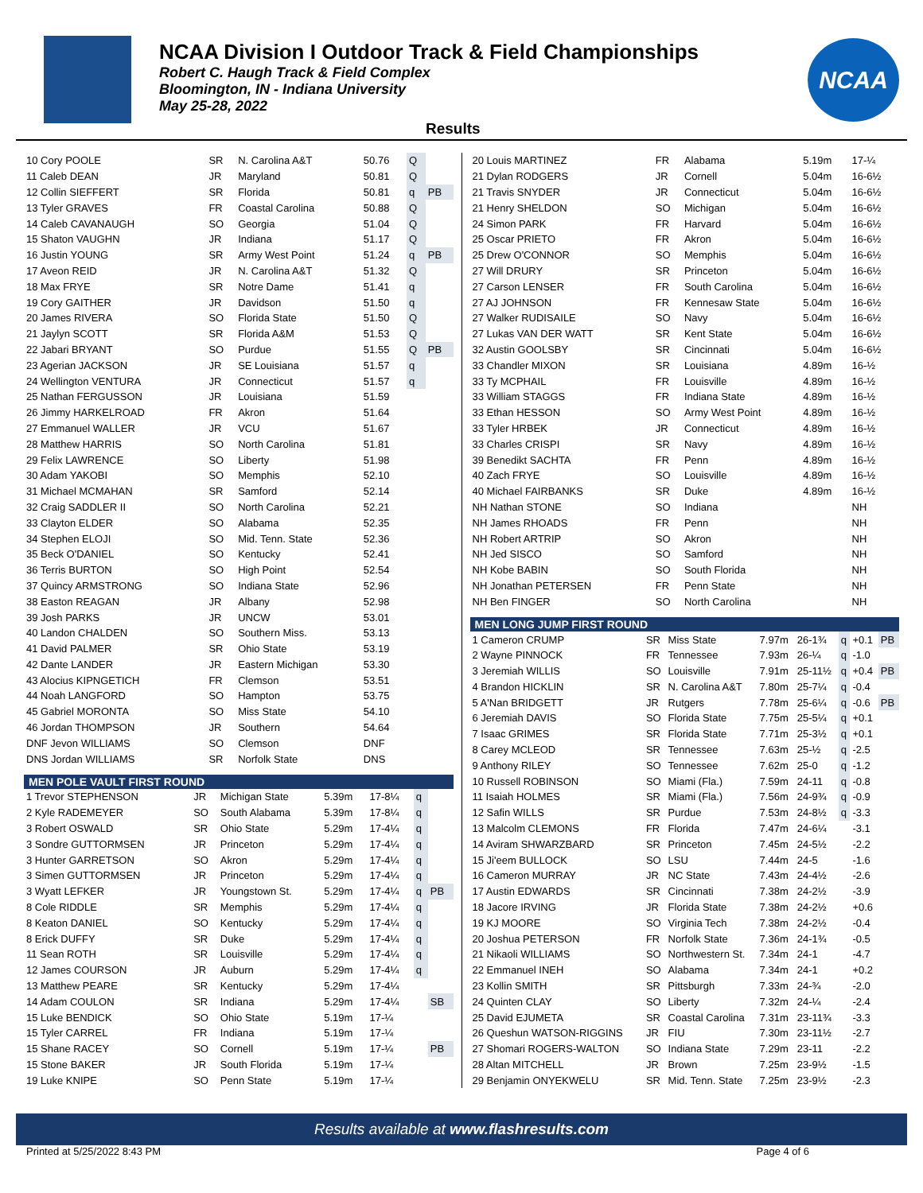NCAA Division I Outdoor Track & Field Championships
Robert C. Haugh Track & Field Complex
Bloomington, IN - Indiana University
May 25-28, 2022
NCAA
Results
| 10 Cory POOLE | SR | N. Carolina A&T | 50.76 | Q | |
| 11 Caleb DEAN | JR | Maryland | 50.81 | Q | |
| 12 Collin SIEFFERT | SR | Florida | 50.81 | q | PB |
| 13 Tyler GRAVES | FR | Coastal Carolina | 50.88 | Q | |
| 14 Caleb CAVANAUGH | SO | Georgia | 51.04 | Q | |
| 15 Shaton VAUGHN | JR | Indiana | 51.17 | Q | |
| 16 Justin YOUNG | SR | Army West Point | 51.24 | q | PB |
| 17 Aveon REID | JR | N. Carolina A&T | 51.32 | Q | |
| 18 Max FRYE | SR | Notre Dame | 51.41 | q | |
| 19 Cory GAITHER | JR | Davidson | 51.50 | q | |
| 20 James RIVERA | SO | Florida State | 51.50 | Q | |
| 21 Jaylyn SCOTT | SR | Florida A&M | 51.53 | Q | |
| 22 Jabari BRYANT | SO | Purdue | 51.55 | Q | PB |
| 23 Agerian JACKSON | JR | SE Louisiana | 51.57 | q | |
| 24 Wellington VENTURA | JR | Connecticut | 51.57 | q | |
| 25 Nathan FERGUSSON | JR | Louisiana | 51.59 | | |
| 26 Jimmy HARKELROAD | FR | Akron | 51.64 | | |
| 27 Emmanuel WALLER | JR | VCU | 51.67 | | |
| 28 Matthew HARRIS | SO | North Carolina | 51.81 | | |
| 29 Felix LAWRENCE | SO | Liberty | 51.98 | | |
| 30 Adam YAKOBI | SO | Memphis | 52.10 | | |
| 31 Michael MCMAHAN | SR | Samford | 52.14 | | |
| 32 Craig SADDLER II | SO | North Carolina | 52.21 | | |
| 33 Clayton ELDER | SO | Alabama | 52.35 | | |
| 34 Stephen ELOJI | SO | Mid. Tenn. State | 52.36 | | |
| 35 Beck O'DANIEL | SO | Kentucky | 52.41 | | |
| 36 Terris BURTON | SO | High Point | 52.54 | | |
| 37 Quincy ARMSTRONG | SO | Indiana State | 52.96 | | |
| 38 Easton REAGAN | JR | Albany | 52.98 | | |
| 39 Josh PARKS | JR | UNCW | 53.01 | | |
| 40 Landon CHALDEN | SO | Southern Miss. | 53.13 | | |
| 41 David PALMER | SR | Ohio State | 53.19 | | |
| 42 Dante LANDER | JR | Eastern Michigan | 53.30 | | |
| 43 Alocius KIPNGETICH | FR | Clemson | 53.51 | | |
| 44 Noah LANGFORD | SO | Hampton | 53.75 | | |
| 45 Gabriel MORONTA | SO | Miss State | 54.10 | | |
| 46 Jordan THOMPSON | JR | Southern | 54.64 | | |
| DNF Jevon WILLIAMS | SO | Clemson | DNF | | |
| DNS Jordan WILLIAMS | SR | Norfolk State | DNS | | |
MEN POLE VAULT FIRST ROUND
| 1 Trevor STEPHENSON | JR | Michigan State | 5.39m | 17-8¼ | q | |
| 2 Kyle RADEMEYER | SO | South Alabama | 5.39m | 17-8¼ | q | |
| 3 Robert OSWALD | SR | Ohio State | 5.29m | 17-4¼ | q | |
| 3 Sondre GUTTORMSEN | JR | Princeton | 5.29m | 17-4¼ | q | |
| 3 Hunter GARRETSON | SO | Akron | 5.29m | 17-4¼ | q | |
| 3 Simen GUTTORMSEN | JR | Princeton | 5.29m | 17-4¼ | q | |
| 3 Wyatt LEFKER | JR | Youngstown St. | 5.29m | 17-4¼ | q | PB |
| 8 Cole RIDDLE | SR | Memphis | 5.29m | 17-4¼ | q | |
| 8 Keaton DANIEL | SO | Kentucky | 5.29m | 17-4¼ | q | |
| 8 Erick DUFFY | SR | Duke | 5.29m | 17-4¼ | q | |
| 11 Sean ROTH | SR | Louisville | 5.29m | 17-4¼ | q | |
| 12 James COURSON | JR | Auburn | 5.29m | 17-4¼ | q | |
| 13 Matthew PEARE | SR | Kentucky | 5.29m | 17-4¼ | | |
| 14 Adam COULON | SR | Indiana | 5.29m | 17-4¼ | | SB |
| 15 Luke BENDICK | SO | Ohio State | 5.19m | 17-¼ | | |
| 15 Tyler CARREL | FR | Indiana | 5.19m | 17-¼ | | |
| 15 Shane RACEY | SO | Cornell | 5.19m | 17-¼ | | PB |
| 15 Stone BAKER | JR | South Florida | 5.19m | 17-¼ | | |
| 19 Luke KNIPE | SO | Penn State | 5.19m | 17-¼ | | |
| 20 Louis MARTINEZ | FR | Alabama | 5.19m | 17-¼ |
| 21 Dylan RODGERS | JR | Cornell | 5.04m | 16-6½ |
| 21 Travis SNYDER | JR | Connecticut | 5.04m | 16-6½ |
| 21 Henry SHELDON | SO | Michigan | 5.04m | 16-6½ |
| 24 Simon PARK | FR | Harvard | 5.04m | 16-6½ |
| 25 Oscar PRIETO | FR | Akron | 5.04m | 16-6½ |
| 25 Drew O'CONNOR | SO | Memphis | 5.04m | 16-6½ |
| 27 Will DRURY | SR | Princeton | 5.04m | 16-6½ |
| 27 Carson LENSER | FR | South Carolina | 5.04m | 16-6½ |
| 27 AJ JOHNSON | FR | Kennesaw State | 5.04m | 16-6½ |
| 27 Walker RUDISAILE | SO | Navy | 5.04m | 16-6½ |
| 27 Lukas VAN DER WATT | SR | Kent State | 5.04m | 16-6½ |
| 32 Austin GOOLSBY | SR | Cincinnati | 5.04m | 16-6½ |
| 33 Chandler MIXON | SR | Louisiana | 4.89m | 16-½ |
| 33 Ty MCPHAIL | FR | Louisville | 4.89m | 16-½ |
| 33 William STAGGS | FR | Indiana State | 4.89m | 16-½ |
| 33 Ethan HESSON | SO | Army West Point | 4.89m | 16-½ |
| 33 Tyler HRBEK | JR | Connecticut | 4.89m | 16-½ |
| 33 Charles CRISPI | SR | Navy | 4.89m | 16-½ |
| 39 Benedikt SACHTA | FR | Penn | 4.89m | 16-½ |
| 40 Zach FRYE | SO | Louisville | 4.89m | 16-½ |
| 40 Michael FAIRBANKS | SR | Duke | 4.89m | 16-½ |
| NH Nathan STONE | SO | Indiana | | NH |
| NH James RHOADS | FR | Penn | | NH |
| NH Robert ARTRIP | SO | Akron | | NH |
| NH Jed SISCO | SO | Samford | | NH |
| NH Kobe BABIN | SO | South Florida | | NH |
| NH Jonathan PETERSEN | FR | Penn State | | NH |
| NH Ben FINGER | SO | North Carolina | | NH |
MEN LONG JUMP FIRST ROUND
| 1 Cameron CRUMP | SR | Miss State | 7.97m | 26-1¾ | q | +0.1 | PB |
| 2 Wayne PINNOCK | FR | Tennessee | 7.93m | 26-¼ | q | -1.0 | |
| 3 Jeremiah WILLIS | SO | Louisville | 7.91m | 25-11½ | q | +0.4 | PB |
| 4 Brandon HICKLIN | SR | N. Carolina A&T | 7.80m | 25-7¼ | q | -0.4 | |
| 5 A'Nan BRIDGETT | JR | Rutgers | 7.78m | 25-6¼ | q | -0.6 | PB |
| 6 Jeremiah DAVIS | SO | Florida State | 7.75m | 25-5¼ | q | +0.1 | |
| 7 Isaac GRIMES | SR | Florida State | 7.71m | 25-3½ | q | +0.1 | |
| 8 Carey MCLEOD | SR | Tennessee | 7.63m | 25-½ | q | -2.5 | |
| 9 Anthony RILEY | SO | Tennessee | 7.62m | 25-0 | q | -1.2 | |
| 10 Russell ROBINSON | SO | Miami (Fla.) | 7.59m | 24-11 | q | -0.8 | |
| 11 Isaiah HOLMES | SR | Miami (Fla.) | 7.56m | 24-9¾ | q | -0.9 | |
| 12 Safin WILLS | SR | Purdue | 7.53m | 24-8½ | q | -3.3 | |
| 13 Malcolm CLEMONS | FR | Florida | 7.47m | 24-6¼ | | -3.1 | |
| 14 Aviram SHWARZBARD | SR | Princeton | 7.45m | 24-5½ | | -2.2 | |
| 15 Ji'eem BULLOCK | SO | LSU | 7.44m | 24-5 | | -1.6 | |
| 16 Cameron MURRAY | JR | NC State | 7.43m | 24-4½ | | -2.6 | |
| 17 Austin EDWARDS | SR | Cincinnati | 7.38m | 24-2½ | | -3.9 | |
| 18 Jacore IRVING | JR | Florida State | 7.38m | 24-2½ | | +0.6 | |
| 19 KJ MOORE | SO | Virginia Tech | 7.38m | 24-2½ | | -0.4 | |
| 20 Joshua PETERSON | FR | Norfolk State | 7.36m | 24-1¾ | | -0.5 | |
| 21 Nikaoli WILLIAMS | SO | Northwestern St. | 7.34m | 24-1 | | -4.7 | |
| 22 Emmanuel INEH | SO | Alabama | 7.34m | 24-1 | | +0.2 | |
| 23 Kollin SMITH | SR | Pittsburgh | 7.33m | 24-¾ | | -2.0 | |
| 24 Quinten CLAY | SO | Liberty | 7.32m | 24-¼ | | -2.4 | |
| 25 David EJUMETA | SR | Coastal Carolina | 7.31m | 23-11¾ | | -3.3 | |
| 26 Queshun WATSON-RIGGINS | JR | FIU | 7.30m | 23-11½ | | -2.7 | |
| 27 Shomari ROGERS-WALTON | SO | Indiana State | 7.29m | 23-11 | | -2.2 | |
| 28 Altan MITCHELL | JR | Brown | 7.25m | 23-9½ | | -1.5 | |
| 29 Benjamin ONYEKWELU | SR | Mid. Tenn. State | 7.25m | 23-9½ | | -2.3 | |
Results available at www.flashresults.com
Printed at 5/25/2022 8:43 PM Page 4 of 6